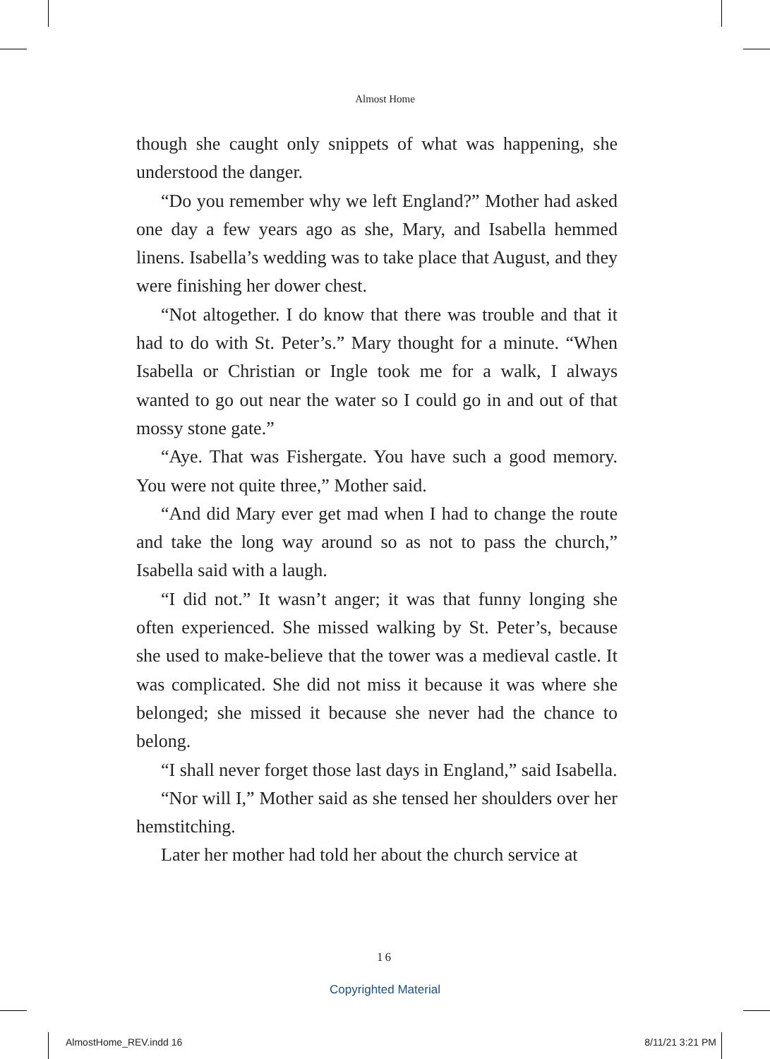Almost Home
though she caught only snippets of what was happening, she understood the danger.
“Do you remember why we left England?” Mother had asked one day a few years ago as she, Mary, and Isabella hemmed linens. Isabella’s wedding was to take place that August, and they were finishing her dower chest.
“Not altogether. I do know that there was trouble and that it had to do with St. Peter’s.” Mary thought for a minute. “When Isabella or Christian or Ingle took me for a walk, I always wanted to go out near the water so I could go in and out of that mossy stone gate.”
“Aye. That was Fishergate. You have such a good memory. You were not quite three,” Mother said.
“And did Mary ever get mad when I had to change the route and take the long way around so as not to pass the church,” Isabella said with a laugh.
“I did not.” It wasn’t anger; it was that funny longing she often experienced. She missed walking by St. Peter’s, because she used to make-believe that the tower was a medieval castle. It was complicated. She did not miss it because it was where she belonged; she missed it because she never had the chance to belong.
“I shall never forget those last days in England,” said Isabella.
“Nor will I,” Mother said as she tensed her shoulders over her hemstitching.
Later her mother had told her about the church service at
16
Copyrighted Material
AlmostHome_REV.indd 16 8/11/21 3:21 PM